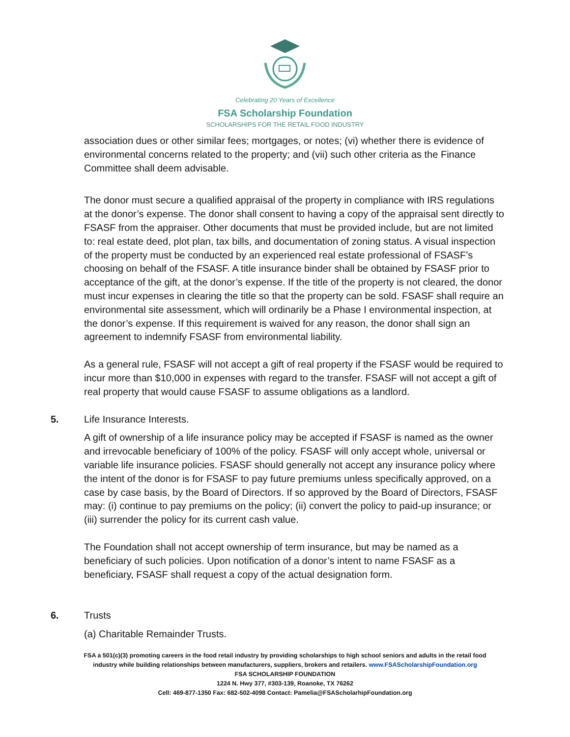Celebrating 20 Years of Excellence
FSA Scholarship Foundation
SCHOLARSHIPS FOR THE RETAIL FOOD INDUSTRY
association dues or other similar fees; mortgages, or notes; (vi) whether there is evidence of environmental concerns related to the property; and (vii) such other criteria as the Finance Committee shall deem advisable.
The donor must secure a qualified appraisal of the property in compliance with IRS regulations at the donor’s expense. The donor shall consent to having a copy of the appraisal sent directly to FSASF from the appraiser. Other documents that must be provided include, but are not limited to: real estate deed, plot plan, tax bills, and documentation of zoning status. A visual inspection of the property must be conducted by an experienced real estate professional of FSASF’s choosing on behalf of the FSASF. A title insurance binder shall be obtained by FSASF prior to acceptance of the gift, at the donor’s expense. If the title of the property is not cleared, the donor must incur expenses in clearing the title so that the property can be sold. FSASF shall require an environmental site assessment, which will ordinarily be a Phase I environmental inspection, at the donor’s expense. If this requirement is waived for any reason, the donor shall sign an agreement to indemnify FSASF from environmental liability.
As a general rule, FSASF will not accept a gift of real property if the FSASF would be required to incur more than $10,000 in expenses with regard to the transfer. FSASF will not accept a gift of real property that would cause FSASF to assume obligations as a landlord.
5. Life Insurance Interests.
A gift of ownership of a life insurance policy may be accepted if FSASF is named as the owner and irrevocable beneficiary of 100% of the policy. FSASF will only accept whole, universal or variable life insurance policies. FSASF should generally not accept any insurance policy where the intent of the donor is for FSASF to pay future premiums unless specifically approved, on a case by case basis, by the Board of Directors. If so approved by the Board of Directors, FSASF may: (i) continue to pay premiums on the policy; (ii) convert the policy to paid-up insurance; or (iii) surrender the policy for its current cash value.
The Foundation shall not accept ownership of term insurance, but may be named as a beneficiary of such policies. Upon notification of a donor’s intent to name FSASF as a beneficiary, FSASF shall request a copy of the actual designation form.
6. Trusts
(a) Charitable Remainder Trusts.
FSA a 501(c)(3) promoting careers in the food retail industry by providing scholarships to high school seniors and adults in the retail food
industry while building relationships between manufacturers, suppliers, brokers and retailers. www.FSAScholarshipFoundation.org
FSA SCHOLARSHIP FOUNDATION
1224 N. Hwy 377, #303-139, Roanoke, TX 76262
Cell: 469-877-1350 Fax: 682-502-4098 Contact: Pamelia@FSAScholarhipFoundation.org